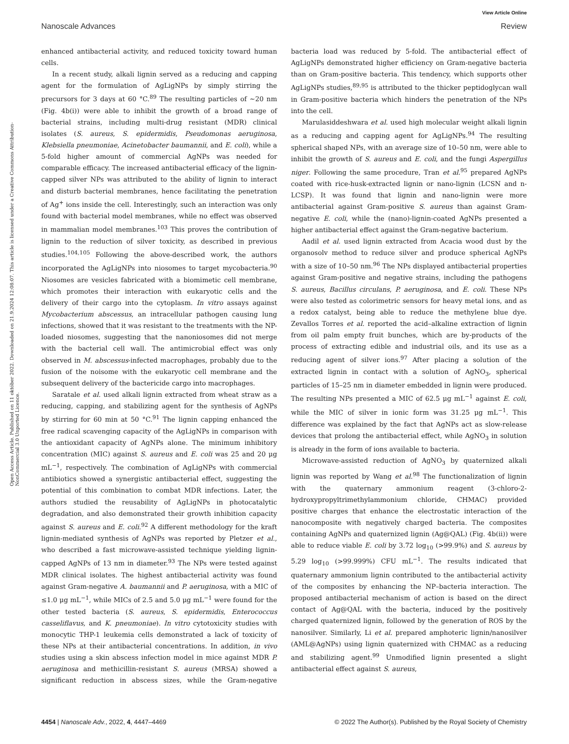View Article Online
Nanoscale Advances Review
Open Access Article. Published on 11 október 2022. Downloaded on 21.9.2024 12:08:07. This article is licensed under a Creative Commons Attribution-NonCommercial 3.0 Unported Licence.
enhanced antibacterial activity, and reduced toxicity toward human cells.
In a recent study, alkali lignin served as a reducing and capping agent for the formulation of AgLigNPs by simply stirring the precursors for 3 days at 60 °C.<sup>89</sup> The resulting particles of ∼20 nm (Fig. 4b(i)) were able to inhibit the growth of a broad range of bacterial strains, including multi-drug resistant (MDR) clinical isolates (S. aureus, S. epidermidis, Pseudomonas aeruginosa, Klebsiella pneumoniae, Acinetobacter baumannii, and E. coli), while a 5-fold higher amount of commercial AgNPs was needed for comparable efficacy. The increased antibacterial efficacy of the lignin-capped silver NPs was attributed to the ability of lignin to interact and disturb bacterial membranes, hence facilitating the penetration of Ag<sup>+</sup> ions inside the cell. Interestingly, such an interaction was only found with bacterial model membranes, while no effect was observed in mammalian model membranes.<sup>103</sup> This proves the contribution of lignin to the reduction of silver toxicity, as described in previous studies.<sup>104,105</sup> Following the above-described work, the authors incorporated the AgLigNPs into niosomes to target mycobacteria.<sup>90</sup> Niosomes are vesicles fabricated with a biomimetic cell membrane, which promotes their interaction with eukaryotic cells and the delivery of their cargo into the cytoplasm. In vitro assays against Mycobacterium abscessus, an intracellular pathogen causing lung infections, showed that it was resistant to the treatments with the NP-loaded niosomes, suggesting that the nanoniosomes did not merge with the bacterial cell wall. The antimicrobial effect was only observed in M. abscessus-infected macrophages, probably due to the fusion of the noisome with the eukaryotic cell membrane and the subsequent delivery of the bactericide cargo into macrophages.
Saratale et al. used alkali lignin extracted from wheat straw as a reducing, capping, and stabilizing agent for the synthesis of AgNPs by stirring for 60 min at 50 °C.<sup>91</sup> The lignin capping enhanced the free radical scavenging capacity of the AgLigNPs in comparison with the antioxidant capacity of AgNPs alone. The minimum inhibitory concentration (MIC) against S. aureus and E. coli was 25 and 20 μg mL<sup>−1</sup>, respectively. The combination of AgLigNPs with commercial antibiotics showed a synergistic antibacterial effect, suggesting the potential of this combination to combat MDR infections. Later, the authors studied the reusability of AgLigNPs in photocatalytic degradation, and also demonstrated their growth inhibition capacity against S. aureus and E. coli.<sup>92</sup> A different methodology for the kraft lignin-mediated synthesis of AgNPs was reported by Pletzer et al., who described a fast microwave-assisted technique yielding lignin-capped AgNPs of 13 nm in diameter.<sup>93</sup> The NPs were tested against MDR clinical isolates. The highest antibacterial activity was found against Gram-negative A. baumannii and P. aeruginosa, with a MIC of ≤1.0 μg mL<sup>−1</sup>, while MICs of 2.5 and 5.0 μg mL<sup>−1</sup> were found for the other tested bacteria (S. aureus, S. epidermidis, Enterococcus casseliflavus, and K. pneumoniae). In vitro cytotoxicity studies with monocytic THP-1 leukemia cells demonstrated a lack of toxicity of these NPs at their antibacterial concentrations. In addition, in vivo studies using a skin abscess infection model in mice against MDR P. aeruginosa and methicillin-resistant S. aureus (MRSA) showed a significant reduction in abscess sizes, while the Gram-negative bacteria load was reduced by 5-fold. The antibacterial effect of AgLigNPs demonstrated higher efficiency on Gram-negative bacteria than on Gram-positive bacteria. This tendency, which supports other AgLigNPs studies,<sup>89,95</sup> is attributed to the thicker peptidoglycan wall in Gram-positive bacteria which hinders the penetration of the NPs into the cell.
Marulasiddeshwara et al. used high molecular weight alkali lignin as a reducing and capping agent for AgLigNPs.<sup>94</sup> The resulting spherical shaped NPs, with an average size of 10–50 nm, were able to inhibit the growth of S. aureus and E. coli, and the fungi Aspergillus niger. Following the same procedure, Tran et al.<sup>95</sup> prepared AgNPs coated with rice-husk-extracted lignin or nano-lignin (LCSN and n-LCSP). It was found that lignin and nano-lignin were more antibacterial against Gram-positive S. aureus than against Gram-negative E. coli, while the (nano)-lignin-coated AgNPs presented a higher antibacterial effect against the Gram-negative bacterium.
Aadil et al. used lignin extracted from Acacia wood dust by the organosolv method to reduce silver and produce spherical AgNPs with a size of 10–50 nm.<sup>96</sup> The NPs displayed antibacterial properties against Gram-positive and negative strains, including the pathogens S. aureus, Bacillus circulans, P. aeruginosa, and E. coli. These NPs were also tested as colorimetric sensors for heavy metal ions, and as a redox catalyst, being able to reduce the methylene blue dye. Zevallos Torres et al. reported the acid–alkaline extraction of lignin from oil palm empty fruit bunches, which are by-products of the process of extracting edible and industrial oils, and its use as a reducing agent of silver ions.<sup>97</sup> After placing a solution of the extracted lignin in contact with a solution of AgNO<sub>3</sub>, spherical particles of 15–25 nm in diameter embedded in lignin were produced. The resulting NPs presented a MIC of 62.5 μg mL<sup>−1</sup> against E. coli, while the MIC of silver in ionic form was 31.25 μg mL<sup>−1</sup>. This difference was explained by the fact that AgNPs act as slow-release devices that prolong the antibacterial effect, while AgNO<sub>3</sub> in solution is already in the form of ions available to bacteria.
Microwave-assisted reduction of AgNO<sub>3</sub> by quaternized alkali lignin was reported by Wang et al.<sup>98</sup> The functionalization of lignin with the quaternary ammonium reagent (3-chloro-2-hydroxypropyltrimethylammonium chloride, CHMAC) provided positive charges that enhance the electrostatic interaction of the nanocomposite with negatively charged bacteria. The composites containing AgNPs and quaternized lignin (Ag@QAL) (Fig. 4b(ii)) were able to reduce viable E. coli by 3.72 log<sub>10</sub> (>99.9%) and S. aureus by 5.29 log<sub>10</sub> (>99.999%) CFU mL<sup>−1</sup>. The results indicated that quaternary ammonium lignin contributed to the antibacterial activity of the composites by enhancing the NP–bacteria interaction. The proposed antibacterial mechanism of action is based on the direct contact of Ag@QAL with the bacteria, induced by the positively charged quaternized lignin, followed by the generation of ROS by the nanosilver. Similarly, Li et al. prepared amphoteric lignin/nanosilver (AML@AgNPs) using lignin quaternized with CHMAC as a reducing and stabilizing agent.<sup>99</sup> Unmodified lignin presented a slight antibacterial effect against S. aureus,
4454 | Nanoscale Adv., 2022, 4, 4447–4469 © 2022 The Author(s). Published by the Royal Society of Chemistry